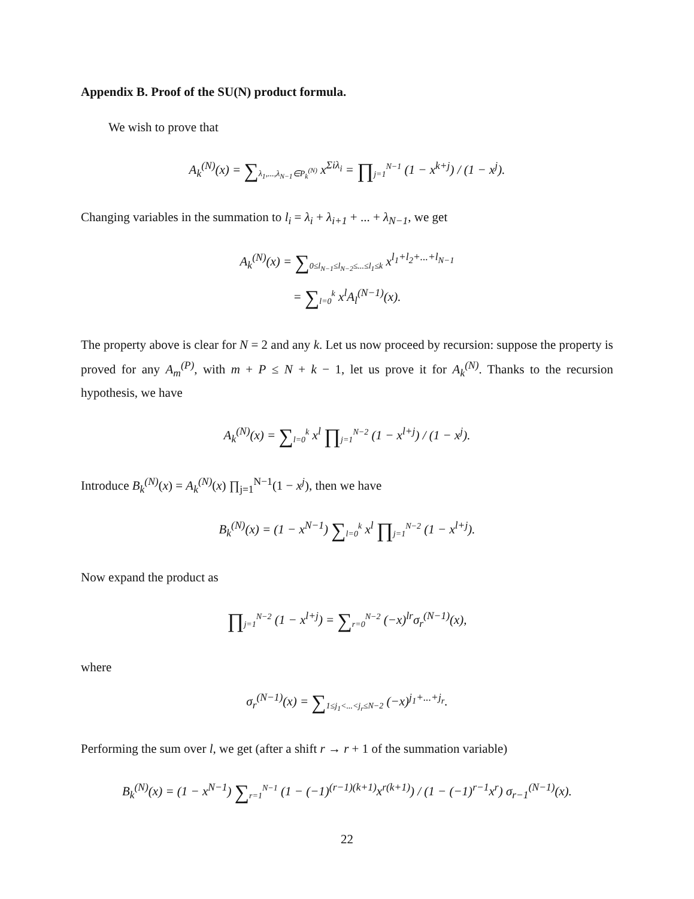Appendix B. Proof of the SU(N) product formula.
We wish to prove that
A<sub>k</sub><sup>(N)</sup>(x) = ∑<sub>λ<sub>1</sub>,...,λ<sub>N−1</sub>∈P<sub>k</sub><sup>(N)</sup></sub> x<sup>Σiλ<sub>i</sub></sup> = ∏<sub>j=1</sub><sup>N−1</sup> (1 − x<sup>k+j</sup>) / (1 − x<sup>j</sup>).
Changing variables in the summation to l<sub>i</sub> = λ<sub>i</sub> + λ<sub>i+1</sub> + ... + λ<sub>N−1</sub>, we get
A<sub>k</sub><sup>(N)</sup>(x) = ∑<sub>0≤l<sub>N−1</sub>≤l<sub>N−2</sub>≤...≤l<sub>1</sub>≤k</sub> x<sup>l<sub>1</sub>+l<sub>2</sub>+...+l<sub>N−1</sub></sup>
= ∑<sub>l=0</sub><sup>k</sup> x<sup>l</sup>A<sub>l</sub><sup>(N−1)</sup>(x).
The property above is clear for N = 2 and any k. Let us now proceed by recursion: suppose the property is proved for any A<sub>m</sub><sup>(P)</sup>, with m + P ≤ N + k − 1, let us prove it for A<sub>k</sub><sup>(N)</sup>. Thanks to the recursion hypothesis, we have
A<sub>k</sub><sup>(N)</sup>(x) = ∑<sub>l=0</sub><sup>k</sup> x<sup>l</sup> ∏<sub>j=1</sub><sup>N−2</sup> (1 − x<sup>l+j</sup>) / (1 − x<sup>j</sup>).
Introduce B<sub>k</sub><sup>(N)</sup>(x) = A<sub>k</sub><sup>(N)</sup>(x) ∏<sub>j=1</sub><sup>N−1</sup>(1 − x<sup>j</sup>), then we have
B<sub>k</sub><sup>(N)</sup>(x) = (1 − x<sup>N−1</sup>) ∑<sub>l=0</sub><sup>k</sup> x<sup>l</sup> ∏<sub>j=1</sub><sup>N−2</sup> (1 − x<sup>l+j</sup>).
Now expand the product as
∏<sub>j=1</sub><sup>N−2</sup> (1 − x<sup>l+j</sup>) = ∑<sub>r=0</sub><sup>N−2</sup> (−x)<sup>lr</sup>σ<sub>r</sub><sup>(N−1)</sup>(x),
where
σ<sub>r</sub><sup>(N−1)</sup>(x) = ∑<sub>1≤j<sub>1</sub><...<j<sub>r</sub>≤N−2</sub> (−x)<sup>j<sub>1</sub>+...+j<sub>r</sub></sup>.
Performing the sum over l, we get (after a shift r → r + 1 of the summation variable)
B<sub>k</sub><sup>(N)</sup>(x) = (1 − x<sup>N−1</sup>) ∑<sub>r=1</sub><sup>N−1</sup> (1 − (−1)<sup>(r−1)(k+1)</sup>x<sup>r(k+1)</sup>) / (1 − (−1)<sup>r−1</sup>x<sup>r</sup>) σ<sub>r−1</sub><sup>(N−1)</sup>(x).
22